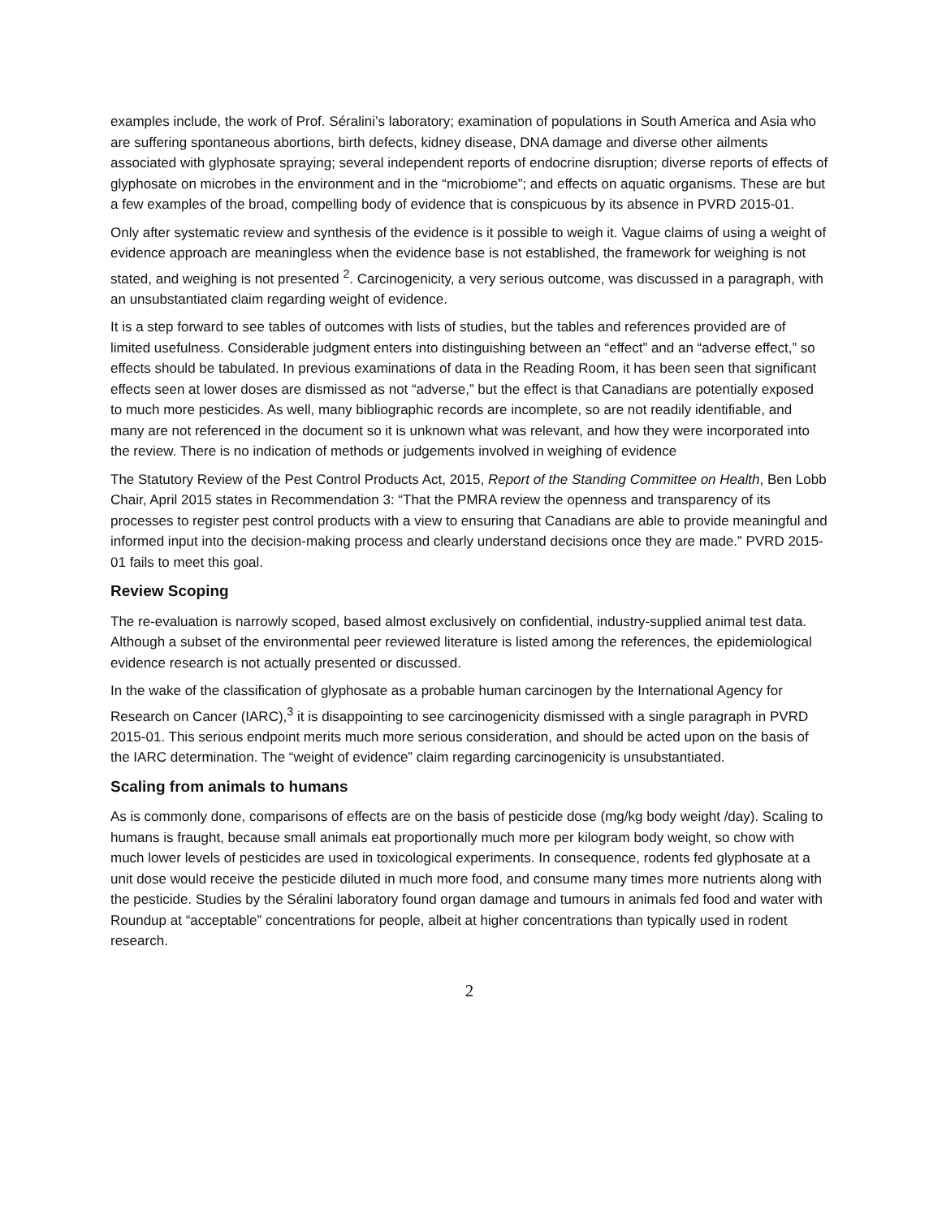examples include, the work of Prof. Séralini’s laboratory; examination of populations in South America and Asia who are suffering spontaneous abortions, birth defects, kidney disease, DNA damage and diverse other ailments associated with glyphosate spraying; several independent reports of endocrine disruption; diverse reports of effects of glyphosate on microbes in the environment and in the “microbiome”; and effects on aquatic organisms. These are but a few examples of the broad, compelling body of evidence that is conspicuous by its absence in PVRD 2015-01.
Only after systematic review and synthesis of the evidence is it possible to weigh it. Vague claims of using a weight of evidence approach are meaningless when the evidence base is not established, the framework for weighing is not stated, and weighing is not presented <sup>2</sup>. Carcinogenicity, a very serious outcome, was discussed in a paragraph, with an unsubstantiated claim regarding weight of evidence.
It is a step forward to see tables of outcomes with lists of studies, but the tables and references provided are of limited usefulness. Considerable judgment enters into distinguishing between an “effect” and an “adverse effect,” so effects should be tabulated. In previous examinations of data in the Reading Room, it has been seen that significant effects seen at lower doses are dismissed as not “adverse,” but the effect is that Canadians are potentially exposed to much more pesticides. As well, many bibliographic records are incomplete, so are not readily identifiable, and many are not referenced in the document so it is unknown what was relevant, and how they were incorporated into the review. There is no indication of methods or judgements involved in weighing of evidence
The Statutory Review of the Pest Control Products Act, 2015, Report of the Standing Committee on Health, Ben Lobb Chair, April 2015 states in Recommendation 3: “That the PMRA review the openness and transparency of its processes to register pest control products with a view to ensuring that Canadians are able to provide meaningful and informed input into the decision-making process and clearly understand decisions once they are made.” PVRD 2015-01 fails to meet this goal.
Review Scoping
The re-evaluation is narrowly scoped, based almost exclusively on confidential, industry-supplied animal test data. Although a subset of the environmental peer reviewed literature is listed among the references, the epidemiological evidence research is not actually presented or discussed.
In the wake of the classification of glyphosate as a probable human carcinogen by the International Agency for Research on Cancer (IARC),<sup>3</sup> it is disappointing to see carcinogenicity dismissed with a single paragraph in PVRD 2015-01. This serious endpoint merits much more serious consideration, and should be acted upon on the basis of the IARC determination. The “weight of evidence” claim regarding carcinogenicity is unsubstantiated.
Scaling from animals to humans
As is commonly done, comparisons of effects are on the basis of pesticide dose (mg/kg body weight /day). Scaling to humans is fraught, because small animals eat proportionally much more per kilogram body weight, so chow with much lower levels of pesticides are used in toxicological experiments. In consequence, rodents fed glyphosate at a unit dose would receive the pesticide diluted in much more food, and consume many times more nutrients along with the pesticide. Studies by the Séralini laboratory found organ damage and tumours in animals fed food and water with Roundup at “acceptable” concentrations for people, albeit at higher concentrations than typically used in rodent research.
2